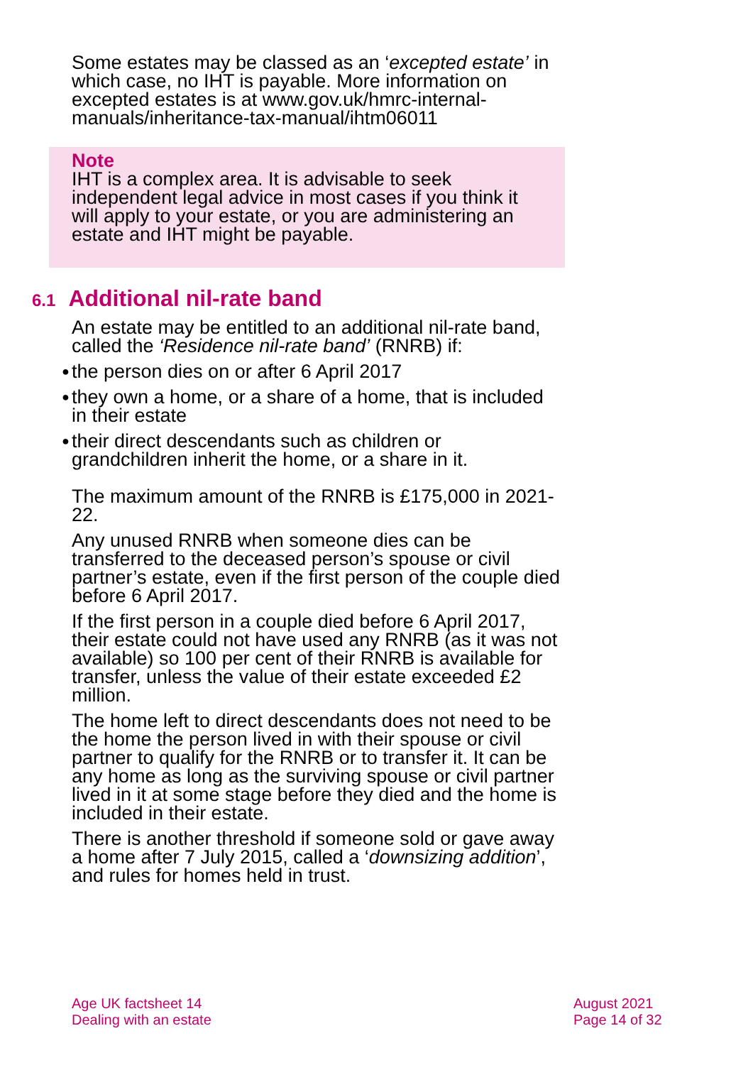Some estates may be classed as an ‘excepted estate’ in which case, no IHT is payable. More information on excepted estates is at www.gov.uk/hmrc-internal-manuals/inheritance-tax-manual/ihtm06011
Note
IHT is a complex area. It is advisable to seek independent legal advice in most cases if you think it will apply to your estate, or you are administering an estate and IHT might be payable.
6.1 Additional nil-rate band
An estate may be entitled to an additional nil-rate band, called the ‘Residence nil-rate band’ (RNRB) if:
● the person dies on or after 6 April 2017
● they own a home, or a share of a home, that is included in their estate
● their direct descendants such as children or grandchildren inherit the home, or a share in it.
The maximum amount of the RNRB is £175,000 in 2021-22.
Any unused RNRB when someone dies can be transferred to the deceased person’s spouse or civil partner’s estate, even if the first person of the couple died before 6 April 2017.
If the first person in a couple died before 6 April 2017, their estate could not have used any RNRB (as it was not available) so 100 per cent of their RNRB is available for transfer, unless the value of their estate exceeded £2 million.
The home left to direct descendants does not need to be the home the person lived in with their spouse or civil partner to qualify for the RNRB or to transfer it. It can be any home as long as the surviving spouse or civil partner lived in it at some stage before they died and the home is included in their estate.
There is another threshold if someone sold or gave away a home after 7 July 2015, called a ‘downsizing addition’, and rules for homes held in trust.
Age UK factsheet 14
Dealing with an estate
August 2021
Page 14 of 32